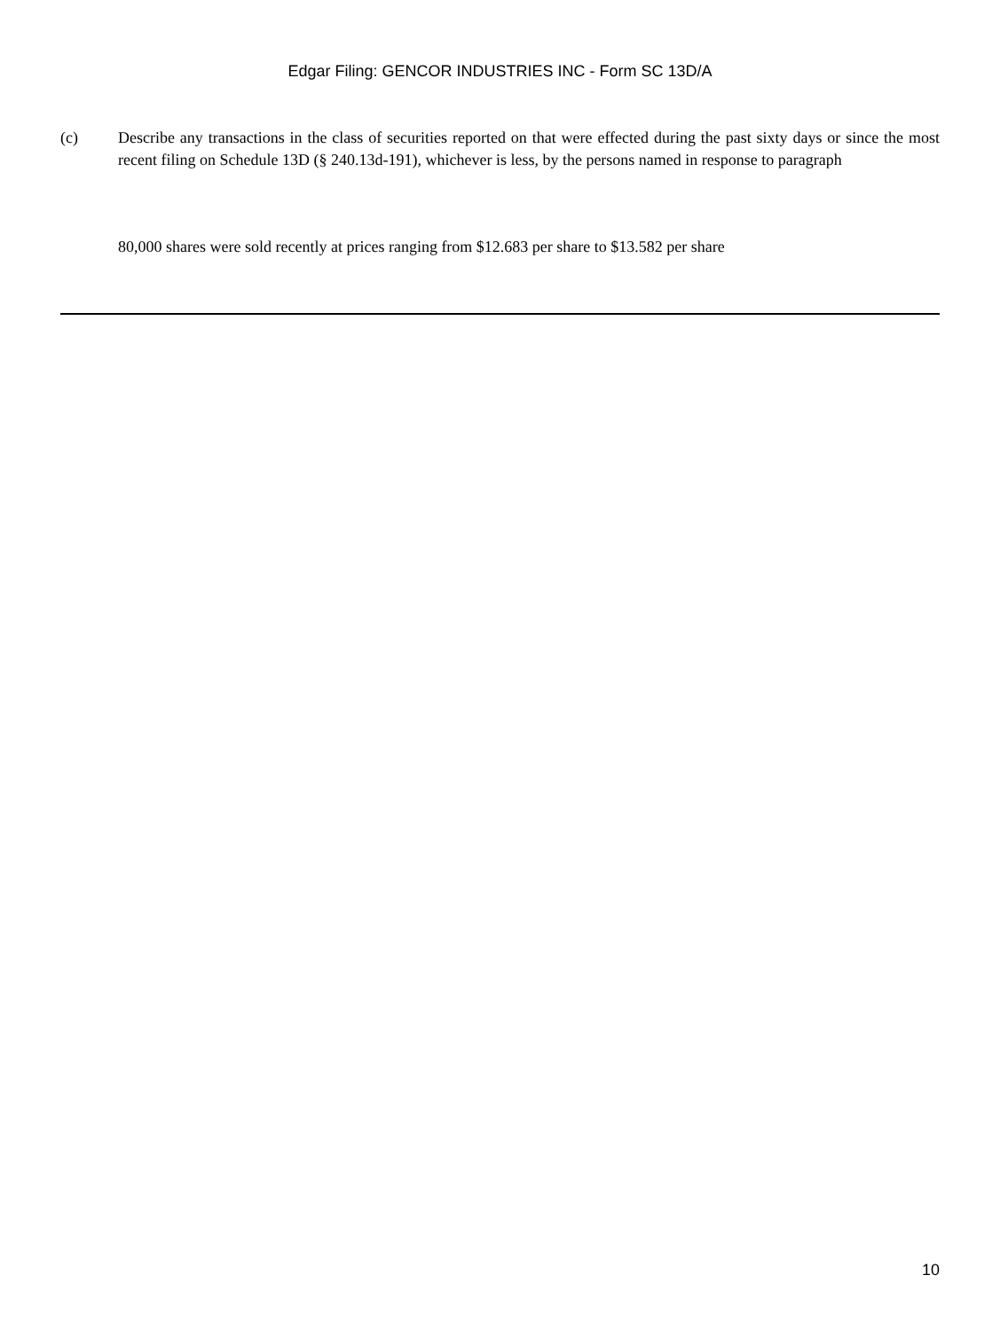Edgar Filing: GENCOR INDUSTRIES INC - Form SC 13D/A
(c) Describe any transactions in the class of securities reported on that were effected during the past sixty days or since the most recent filing on Schedule 13D (§ 240.13d-191), whichever is less, by the persons named in response to paragraph
80,000 shares were sold recently at prices ranging from $12.683 per share to $13.582 per share
10